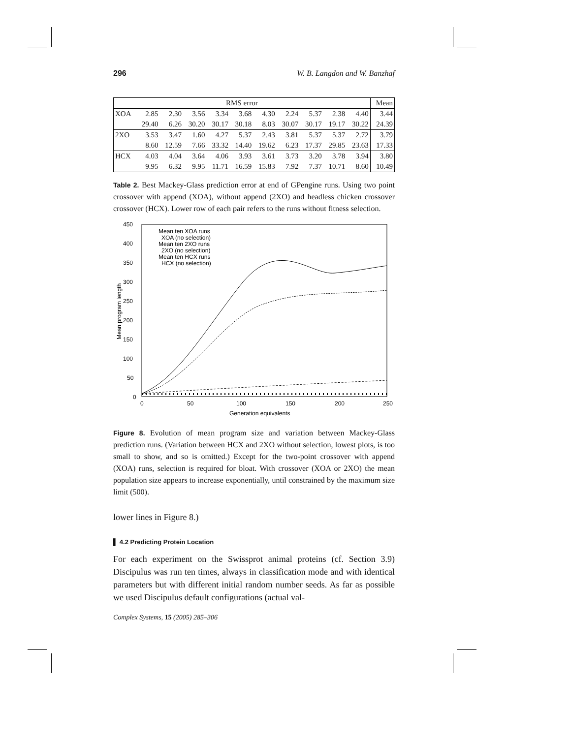296 W. B. Langdon and W. Banzhaf
| RMS error | | | | | | | | | | | Mean |
| --- | --- | --- | --- | --- | --- | --- | --- | --- | --- | --- | --- |
| XOA | 2.85 | 2.30 | 3.56 | 3.34 | 3.68 | 4.30 | 2.24 | 5.37 | 2.38 | 4.40 | 3.44 |
| | 29.40 | 6.26 | 30.20 | 30.17 | 30.18 | 8.03 | 30.07 | 30.17 | 19.17 | 30.22 | 24.39 |
| 2XO | 3.53 | 3.47 | 1.60 | 4.27 | 5.37 | 2.43 | 3.81 | 5.37 | 5.37 | 2.72 | 3.79 |
| | 8.60 | 12.59 | 7.66 | 33.32 | 14.40 | 19.62 | 6.23 | 17.37 | 29.85 | 23.63 | 17.33 |
| HCX | 4.03 | 4.04 | 3.64 | 4.06 | 3.93 | 3.61 | 3.73 | 3.20 | 3.78 | 3.94 | 3.80 |
| | 9.95 | 6.32 | 9.95 | 11.71 | 16.59 | 15.83 | 7.92 | 7.37 | 10.71 | 8.60 | 10.49 |
Table 2. Best Mackey-Glass prediction error at end of GPengine runs. Using two point crossover with append (XOA), without append (2XO) and headless chicken crossover crossover (HCX). Lower row of each pair refers to the runs without fitness selection.
450
400
350
300
250
200
150
100
50
0
0
50
100
150
200
250
Generation equivalents
Mean program length
Mean ten XOA runs
XOA (no selection)
Mean ten 2XO runs
2XO (no selection)
Mean ten HCX runs
HCX (no selection)
Figure 8. Evolution of mean program size and variation between Mackey-Glass prediction runs. (Variation between HCX and 2XO without selection, lowest plots, is too small to show, and so is omitted.) Except for the two-point crossover with append (XOA) runs, selection is required for bloat. With crossover (XOA or 2XO) the mean population size appears to increase exponentially, until constrained by the maximum size limit (500).
lower lines in Figure 8.)
▌ 4.2 Predicting Protein Location
For each experiment on the Swissprot animal proteins (cf. Section 3.9) Discipulus was run ten times, always in classification mode and with identical parameters but with different initial random number seeds. As far as possible we used Discipulus default configurations (actual val-
Complex Systems, 15 (2005) 285–306